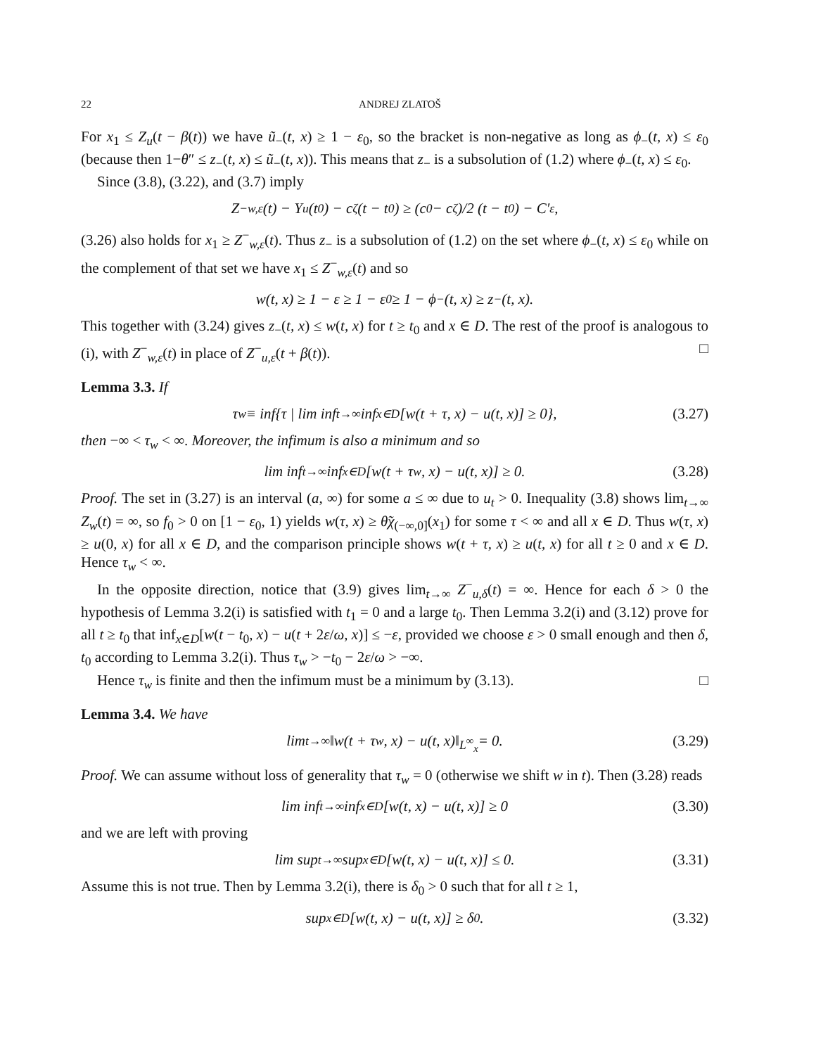22 ANDREJ ZLATOŠ
For x<sub>1</sub> ≤ Z<sub>u</sub>(t − β(t)) we have ũ<sub>−</sub>(t, x) ≥ 1 − ε<sub>0</sub>, so the bracket is non-negative as long as ϕ<sub>−</sub>(t, x) ≤ ε<sub>0</sub> (because then 1−θ″ ≤ z<sub>−</sub>(t, x) ≤ ũ<sub>−</sub>(t, x)). This means that z<sub>−</sub> is a subsolution of (1.2) where ϕ<sub>−</sub>(t, x) ≤ ε<sub>0</sub>.
Since (3.8), (3.22), and (3.7) imply
Z<sup>−</sup><sub>w,ε</sub>(t) − Y<sub>u</sub>(t<sub>0</sub>) − c<sub>ζ</sub>(t − t<sub>0</sub>) ≥ (c<sub>0</sub> − c<sub>ζ</sub>)/2 (t − t<sub>0</sub>) − C′<sub>ε</sub>,
(3.26) also holds for x<sub>1</sub> ≥ Z<sup>−</sup><sub>w,ε</sub>(t). Thus z<sub>−</sub> is a subsolution of (1.2) on the set where ϕ<sub>−</sub>(t, x) ≤ ε<sub>0</sub> while on the complement of that set we have x<sub>1</sub> ≤ Z<sup>−</sup><sub>w,ε</sub>(t) and so
w(t, x) ≥ 1 − ε ≥ 1 − ε<sub>0</sub> ≥ 1 − ϕ<sub>−</sub>(t, x) ≥ z<sub>−</sub>(t, x).
This together with (3.24) gives z<sub>−</sub>(t, x) ≤ w(t, x) for t ≥ t<sub>0</sub> and x ∈ D. The rest of the proof is analogous to (i), with Z<sup>−</sup><sub>w,ε</sub>(t) in place of Z<sup>−</sup><sub>u,ε</sub>(t + β(t)). □
Lemma 3.3. If
τ<sub>w</sub> ≡ inf{τ | lim inf<sub>t→∞</sub> inf<sub>x∈D</sub>[w(t + τ, x) − u(t, x)] ≥ 0}, (3.27)
then −∞ < τ<sub>w</sub> < ∞. Moreover, the infimum is also a minimum and so
lim inf<sub>t→∞</sub> inf<sub>x∈D</sub>[w(t + τ<sub>w</sub>, x) − u(t, x)] ≥ 0. (3.28)
Proof. The set in (3.27) is an interval (a, ∞) for some a ≤ ∞ due to u<sub>t</sub> > 0. Inequality (3.8) shows lim<sub>t→∞</sub> Z<sub>w</sub>(t) = ∞, so f<sub>0</sub> > 0 on [1 − ε<sub>0</sub>, 1) yields w(τ, x) ≥ θ̃χ<sub>(−∞,0]</sub>(x<sub>1</sub>) for some τ < ∞ and all x ∈ D. Thus w(τ, x) ≥ u(0, x) for all x ∈ D, and the comparison principle shows w(t + τ, x) ≥ u(t, x) for all t ≥ 0 and x ∈ D. Hence τ<sub>w</sub> < ∞.
In the opposite direction, notice that (3.9) gives lim<sub>t→∞</sub> Z<sup>−</sup><sub>u,δ</sub>(t) = ∞. Hence for each δ > 0 the hypothesis of Lemma 3.2(i) is satisfied with t<sub>1</sub> = 0 and a large t<sub>0</sub>. Then Lemma 3.2(i) and (3.12) prove for all t ≥ t<sub>0</sub> that inf<sub>x∈D</sub>[w(t − t<sub>0</sub>, x) − u(t + 2ε/ω, x)] ≤ −ε, provided we choose ε > 0 small enough and then δ, t<sub>0</sub> according to Lemma 3.2(i). Thus τ<sub>w</sub> > −t<sub>0</sub> − 2ε/ω > −∞.
Hence τ<sub>w</sub> is finite and then the infimum must be a minimum by (3.13). □
Lemma 3.4. We have
lim<sub>t→∞</sub> ‖w(t + τ<sub>w</sub>, x) − u(t, x)‖<sub>L<sup>∞</sup><sub>x</sub></sub> = 0. (3.29)
Proof. We can assume without loss of generality that τ<sub>w</sub> = 0 (otherwise we shift w in t). Then (3.28) reads
lim inf<sub>t→∞</sub> inf<sub>x∈D</sub>[w(t, x) − u(t, x)] ≥ 0 (3.30)
and we are left with proving
lim sup<sub>t→∞</sub> sup<sub>x∈D</sub>[w(t, x) − u(t, x)] ≤ 0. (3.31)
Assume this is not true. Then by Lemma 3.2(i), there is δ<sub>0</sub> > 0 such that for all t ≥ 1,
sup<sub>x∈D</sub>[w(t, x) − u(t, x)] ≥ δ<sub>0</sub>. (3.32)